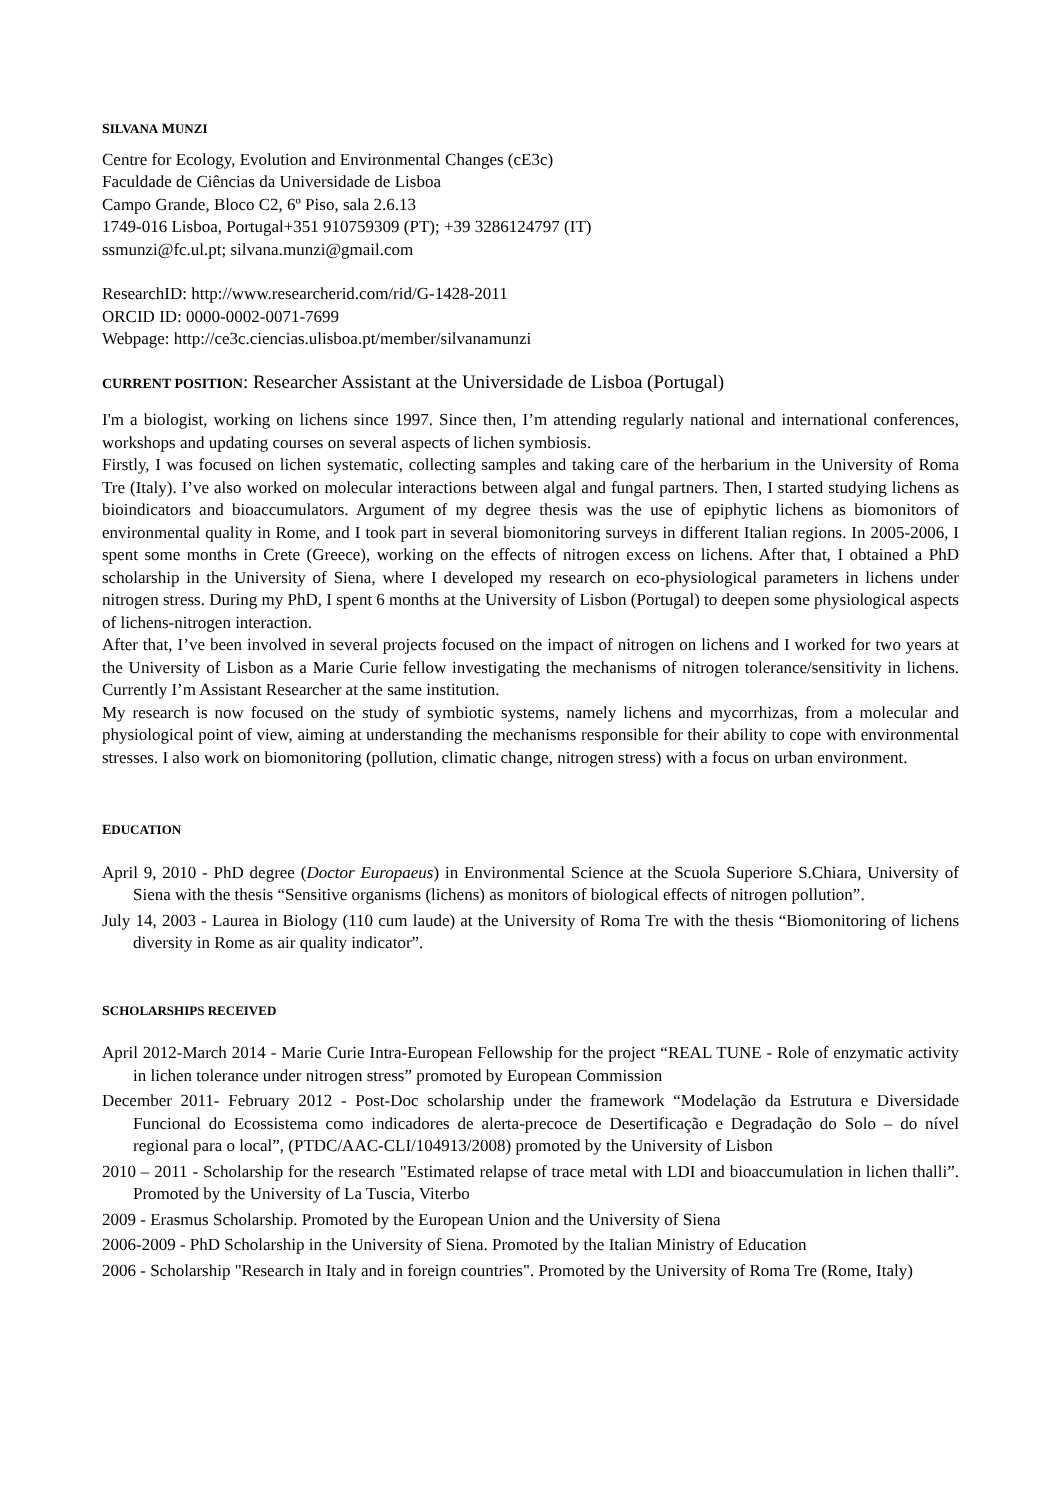SILVANA MUNZI
Centre for Ecology, Evolution and Environmental Changes (cE3c)
Faculdade de Ciências da Universidade de Lisboa
Campo Grande, Bloco C2, 6º Piso, sala 2.6.13
1749-016 Lisboa, Portugal+351 910759309 (PT); +39 3286124797 (IT)
ssmunzi@fc.ul.pt; silvana.munzi@gmail.com
ResearchID: http://www.researcherid.com/rid/G-1428-2011
ORCID ID: 0000-0002-0071-7699
Webpage: http://ce3c.ciencias.ulisboa.pt/member/silvanamunzi
CURRENT POSITION: Researcher Assistant at the Universidade de Lisboa (Portugal)
I'm a biologist, working on lichens since 1997. Since then, I’m attending regularly national and international conferences, workshops and updating courses on several aspects of lichen symbiosis.
Firstly, I was focused on lichen systematic, collecting samples and taking care of the herbarium in the University of Roma Tre (Italy). I’ve also worked on molecular interactions between algal and fungal partners. Then, I started studying lichens as bioindicators and bioaccumulators. Argument of my degree thesis was the use of epiphytic lichens as biomonitors of environmental quality in Rome, and I took part in several biomonitoring surveys in different Italian regions. In 2005-2006, I spent some months in Crete (Greece), working on the effects of nitrogen excess on lichens. After that, I obtained a PhD scholarship in the University of Siena, where I developed my research on eco-physiological parameters in lichens under nitrogen stress. During my PhD, I spent 6 months at the University of Lisbon (Portugal) to deepen some physiological aspects of lichens-nitrogen interaction.
After that, I’ve been involved in several projects focused on the impact of nitrogen on lichens and I worked for two years at the University of Lisbon as a Marie Curie fellow investigating the mechanisms of nitrogen tolerance/sensitivity in lichens. Currently I’m Assistant Researcher at the same institution.
My research is now focused on the study of symbiotic systems, namely lichens and mycorrhizas, from a molecular and physiological point of view, aiming at understanding the mechanisms responsible for their ability to cope with environmental stresses. I also work on biomonitoring (pollution, climatic change, nitrogen stress) with a focus on urban environment.
EDUCATION
April 9, 2010 - PhD degree (Doctor Europaeus) in Environmental Science at the Scuola Superiore S.Chiara, University of Siena with the thesis “Sensitive organisms (lichens) as monitors of biological effects of nitrogen pollution”.
July 14, 2003 - Laurea in Biology (110 cum laude) at the University of Roma Tre with the thesis “Biomonitoring of lichens diversity in Rome as air quality indicator”.
SCHOLARSHIPS RECEIVED
April 2012-March 2014 - Marie Curie Intra-European Fellowship for the project “REAL TUNE - Role of enzymatic activity in lichen tolerance under nitrogen stress” promoted by European Commission
December 2011- February 2012 - Post-Doc scholarship under the framework “Modelação da Estrutura e Diversidade Funcional do Ecossistema como indicadores de alerta-precoce de Desertificação e Degradação do Solo – do nível regional para o local”, (PTDC/AAC-CLI/104913/2008) promoted by the University of Lisbon
2010 – 2011 - Scholarship for the research "Estimated relapse of trace metal with LDI and bioaccumulation in lichen thalli”. Promoted by the University of La Tuscia, Viterbo
2009 - Erasmus Scholarship. Promoted by the European Union and the University of Siena
2006-2009 - PhD Scholarship in the University of Siena. Promoted by the Italian Ministry of Education
2006 - Scholarship "Research in Italy and in foreign countries". Promoted by the University of Roma Tre (Rome, Italy)